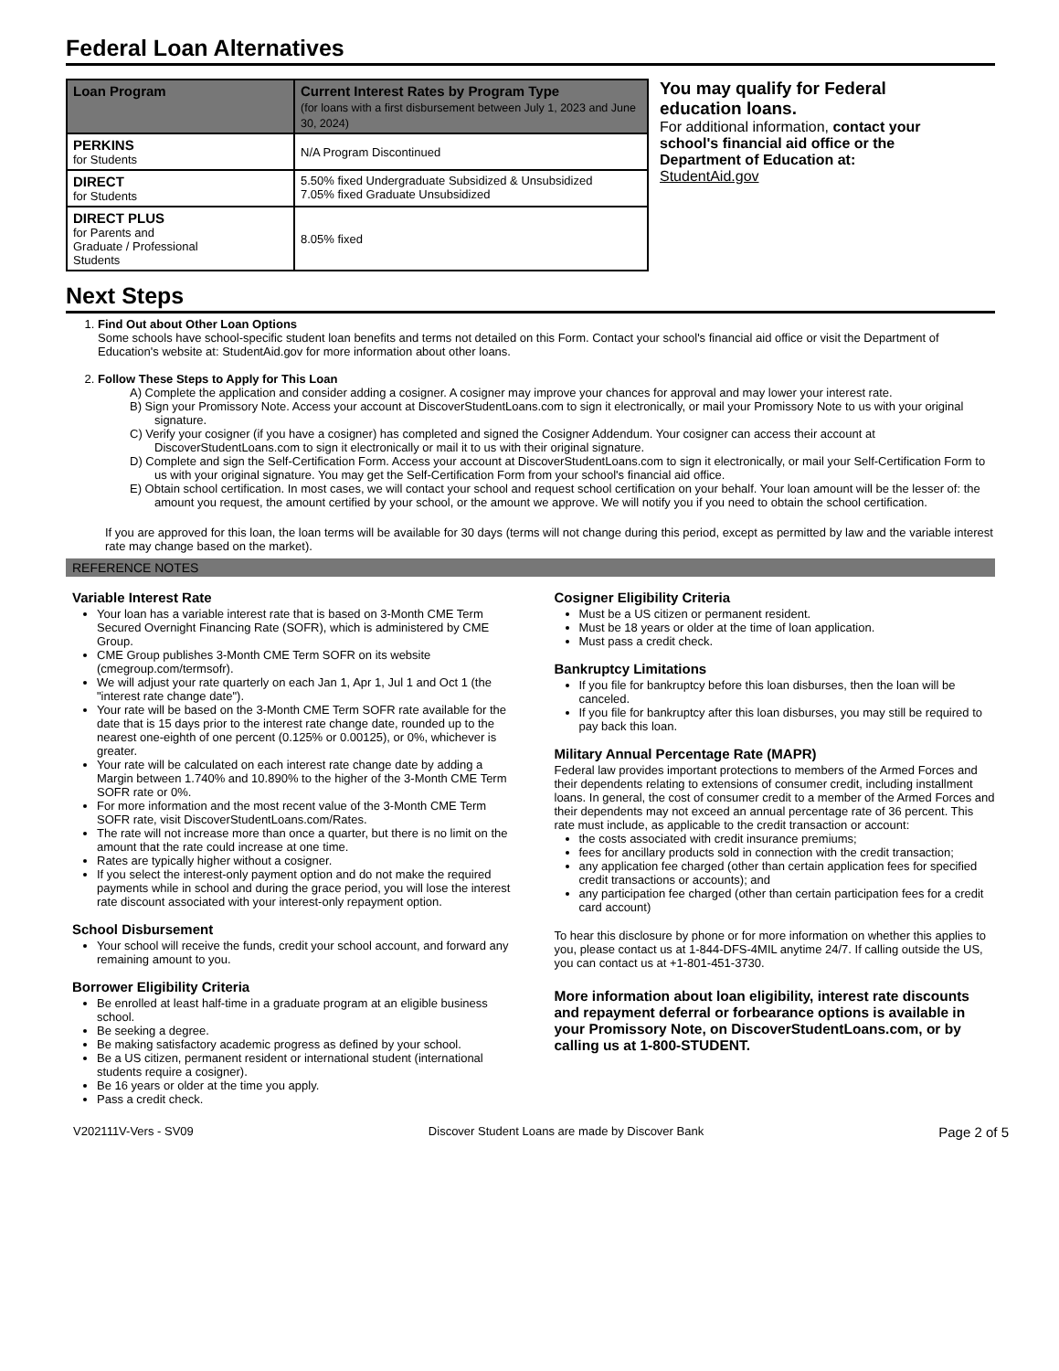Federal Loan Alternatives
| Loan Program | Current Interest Rates by Program Type (for loans with a first disbursement between July 1, 2023 and June 30, 2024) |
| --- | --- |
| PERKINS for Students | N/A Program Discontinued |
| DIRECT for Students | 5.50% fixed Undergraduate Subsidized & Unsubsidized 7.05% fixed Graduate Unsubsidized |
| DIRECT PLUS for Parents and Graduate / Professional Students | 8.05% fixed |
You may qualify for Federal education loans.
For additional information, contact your school's financial aid office or the Department of Education at:
StudentAid.gov
Next Steps
1. Find Out about Other Loan Options
Some schools have school-specific student loan benefits and terms not detailed on this Form. Contact your school's financial aid office or visit the Department of Education's website at: StudentAid.gov for more information about other loans.
2. Follow These Steps to Apply for This Loan
A) Complete the application and consider adding a cosigner. A cosigner may improve your chances for approval and may lower your interest rate.
B) Sign your Promissory Note. Access your account at DiscoverStudentLoans.com to sign it electronically, or mail your Promissory Note to us with your original signature.
C) Verify your cosigner (if you have a cosigner) has completed and signed the Cosigner Addendum. Your cosigner can access their account at DiscoverStudentLoans.com to sign it electronically or mail it to us with their original signature.
D) Complete and sign the Self-Certification Form. Access your account at DiscoverStudentLoans.com to sign it electronically, or mail your Self-Certification Form to us with your original signature. You may get the Self-Certification Form from your school's financial aid office.
E) Obtain school certification. In most cases, we will contact your school and request school certification on your behalf. Your loan amount will be the lesser of: the amount you request, the amount certified by your school, or the amount we approve. We will notify you if you need to obtain the school certification.
If you are approved for this loan, the loan terms will be available for 30 days (terms will not change during this period, except as permitted by law and the variable interest rate may change based on the market).
REFERENCE NOTES
Variable Interest Rate
Your loan has a variable interest rate that is based on 3-Month CME Term Secured Overnight Financing Rate (SOFR), which is administered by CME Group.
CME Group publishes 3-Month CME Term SOFR on its website (cmegroup.com/termsofr).
We will adjust your rate quarterly on each Jan 1, Apr 1, Jul 1 and Oct 1 (the "interest rate change date").
Your rate will be based on the 3-Month CME Term SOFR rate available for the date that is 15 days prior to the interest rate change date, rounded up to the nearest one-eighth of one percent (0.125% or 0.00125), or 0%, whichever is greater.
Your rate will be calculated on each interest rate change date by adding a Margin between 1.740% and 10.890% to the higher of the 3-Month CME Term SOFR rate or 0%.
For more information and the most recent value of the 3-Month CME Term SOFR rate, visit DiscoverStudentLoans.com/Rates.
The rate will not increase more than once a quarter, but there is no limit on the amount that the rate could increase at one time.
Rates are typically higher without a cosigner.
If you select the interest-only payment option and do not make the required payments while in school and during the grace period, you will lose the interest rate discount associated with your interest-only repayment option.
School Disbursement
Your school will receive the funds, credit your school account, and forward any remaining amount to you.
Borrower Eligibility Criteria
Be enrolled at least half-time in a graduate program at an eligible business school.
Be seeking a degree.
Be making satisfactory academic progress as defined by your school.
Be a US citizen, permanent resident or international student (international students require a cosigner).
Be 16 years or older at the time you apply.
Pass a credit check.
Cosigner Eligibility Criteria
Must be a US citizen or permanent resident.
Must be 18 years or older at the time of loan application.
Must pass a credit check.
Bankruptcy Limitations
If you file for bankruptcy before this loan disburses, then the loan will be canceled.
If you file for bankruptcy after this loan disburses, you may still be required to pay back this loan.
Military Annual Percentage Rate (MAPR)
Federal law provides important protections to members of the Armed Forces and their dependents relating to extensions of consumer credit, including installment loans. In general, the cost of consumer credit to a member of the Armed Forces and their dependents may not exceed an annual percentage rate of 36 percent. This rate must include, as applicable to the credit transaction or account:
the costs associated with credit insurance premiums;
fees for ancillary products sold in connection with the credit transaction;
any application fee charged (other than certain application fees for specified credit transactions or accounts); and
any participation fee charged (other than certain participation fees for a credit card account)
To hear this disclosure by phone or for more information on whether this applies to you, please contact us at 1-844-DFS-4MIL anytime 24/7. If calling outside the US, you can contact us at +1-801-451-3730.
More information about loan eligibility, interest rate discounts and repayment deferral or forbearance options is available in your Promissory Note, on DiscoverStudentLoans.com, or by calling us at 1-800-STUDENT.
V202111V-Vers - SV09 Discover Student Loans are made by Discover Bank Page 2 of 5